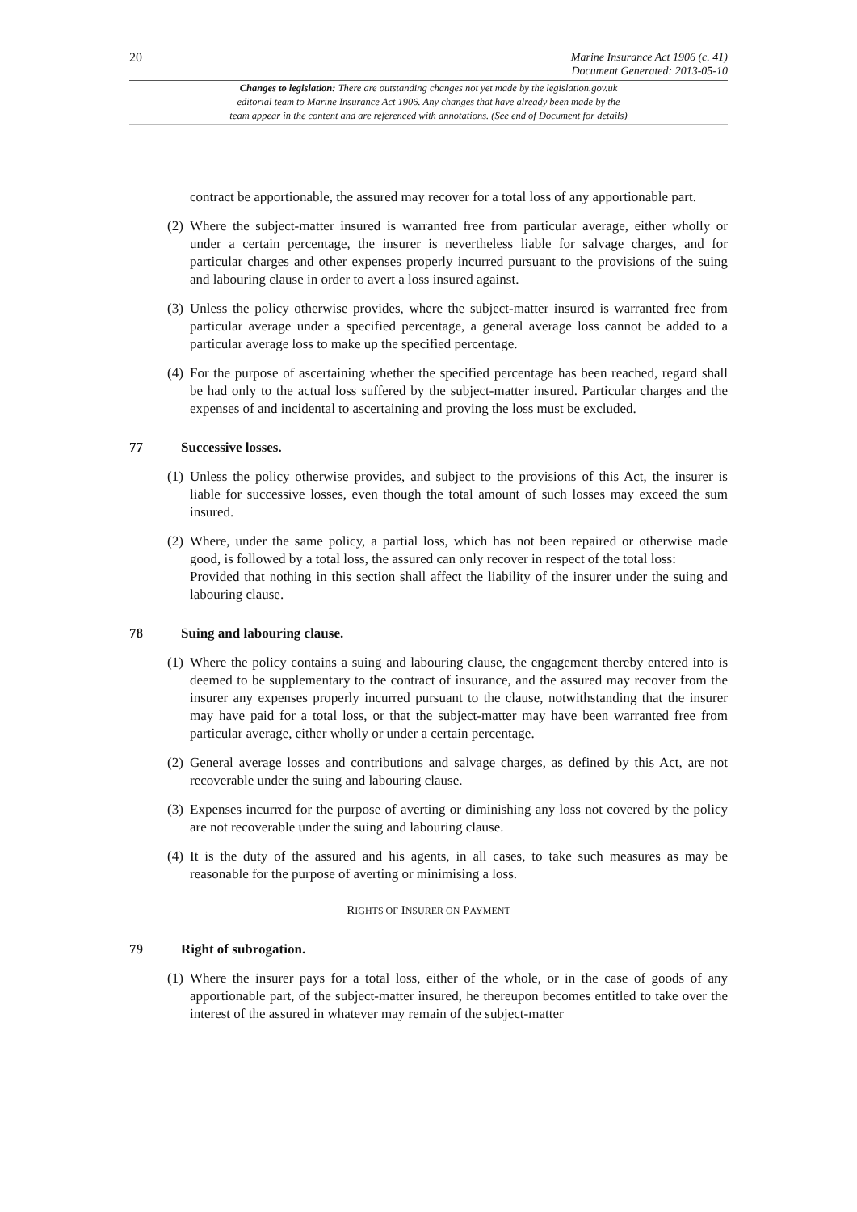20
Marine Insurance Act 1906 (c. 41)
Document Generated: 2013-05-10
Changes to legislation: There are outstanding changes not yet made by the legislation.gov.uk
editorial team to Marine Insurance Act 1906. Any changes that have already been made by the
team appear in the content and are referenced with annotations. (See end of Document for details)
contract be apportionable, the assured may recover for a total loss of any apportionable part.
(2) Where the subject-matter insured is warranted free from particular average, either wholly or under a certain percentage, the insurer is nevertheless liable for salvage charges, and for particular charges and other expenses properly incurred pursuant to the provisions of the suing and labouring clause in order to avert a loss insured against.
(3) Unless the policy otherwise provides, where the subject-matter insured is warranted free from particular average under a specified percentage, a general average loss cannot be added to a particular average loss to make up the specified percentage.
(4) For the purpose of ascertaining whether the specified percentage has been reached, regard shall be had only to the actual loss suffered by the subject-matter insured. Particular charges and the expenses of and incidental to ascertaining and proving the loss must be excluded.
77 Successive losses.
(1) Unless the policy otherwise provides, and subject to the provisions of this Act, the insurer is liable for successive losses, even though the total amount of such losses may exceed the sum insured.
(2) Where, under the same policy, a partial loss, which has not been repaired or otherwise made good, is followed by a total loss, the assured can only recover in respect of the total loss:
Provided that nothing in this section shall affect the liability of the insurer under the suing and labouring clause.
78 Suing and labouring clause.
(1) Where the policy contains a suing and labouring clause, the engagement thereby entered into is deemed to be supplementary to the contract of insurance, and the assured may recover from the insurer any expenses properly incurred pursuant to the clause, notwithstanding that the insurer may have paid for a total loss, or that the subject-matter may have been warranted free from particular average, either wholly or under a certain percentage.
(2) General average losses and contributions and salvage charges, as defined by this Act, are not recoverable under the suing and labouring clause.
(3) Expenses incurred for the purpose of averting or diminishing any loss not covered by the policy are not recoverable under the suing and labouring clause.
(4) It is the duty of the assured and his agents, in all cases, to take such measures as may be reasonable for the purpose of averting or minimising a loss.
RIGHTS OF INSURER ON PAYMENT
79 Right of subrogation.
(1) Where the insurer pays for a total loss, either of the whole, or in the case of goods of any apportionable part, of the subject-matter insured, he thereupon becomes entitled to take over the interest of the assured in whatever may remain of the subject-matter